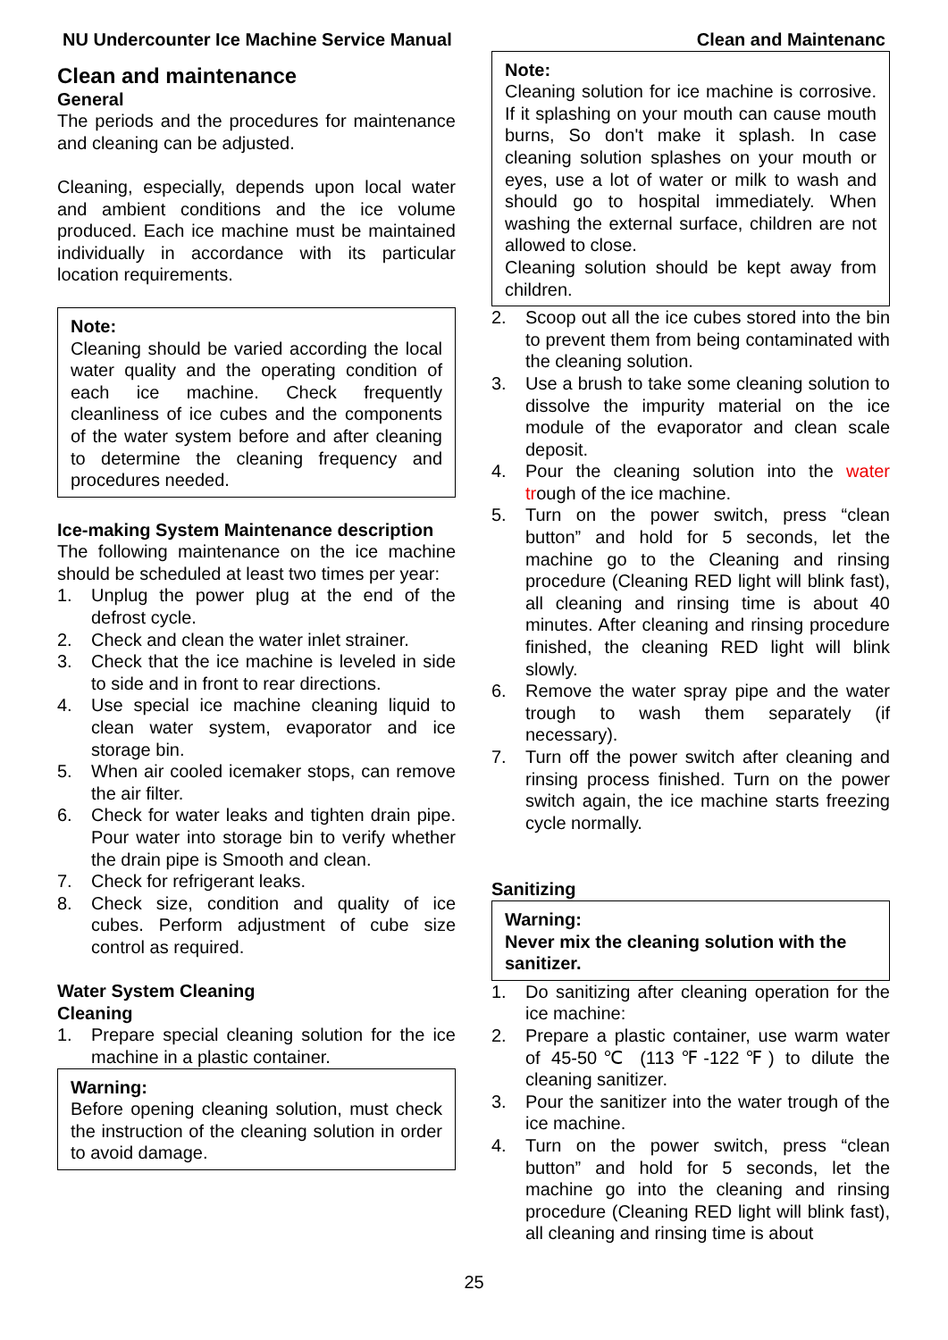NU Undercounter Ice Machine Service Manual Clean and Maintenanc
Clean and maintenance
General
The periods and the procedures for maintenance and cleaning can be adjusted.
Cleaning, especially, depends upon local water and ambient conditions and the ice volume produced. Each ice machine must be maintained individually in accordance with its particular location requirements.
Note:
Cleaning should be varied according the local water quality and the operating condition of each ice machine. Check frequently cleanliness of ice cubes and the components of the water system before and after cleaning to determine the cleaning frequency and procedures needed.
Ice-making System Maintenance description
The following maintenance on the ice machine should be scheduled at least two times per year:
1. Unplug the power plug at the end of the defrost cycle.
2. Check and clean the water inlet strainer.
3. Check that the ice machine is leveled in side to side and in front to rear directions.
4. Use special ice machine cleaning liquid to clean water system, evaporator and ice storage bin.
5. When air cooled icemaker stops, can remove the air filter.
6. Check for water leaks and tighten drain pipe. Pour water into storage bin to verify whether the drain pipe is Smooth and clean.
7. Check for refrigerant leaks.
8. Check size, condition and quality of ice cubes. Perform adjustment of cube size control as required.
Water System Cleaning
Cleaning
1. Prepare special cleaning solution for the ice machine in a plastic container.
Warning:
Before opening cleaning solution, must check the instruction of the cleaning solution in order to avoid damage.
Note:
Cleaning solution for ice machine is corrosive. If it splashing on your mouth can cause mouth burns, So don't make it splash. In case cleaning solution splashes on your mouth or eyes, use a lot of water or milk to wash and should go to hospital immediately. When washing the external surface, children are not allowed to close.
Cleaning solution should be kept away from children.
2. Scoop out all the ice cubes stored into the bin to prevent them from being contaminated with the cleaning solution.
3. Use a brush to take some cleaning solution to dissolve the impurity material on the ice module of the evaporator and clean scale deposit.
4. Pour the cleaning solution into the water trough of the ice machine.
5. Turn on the power switch, press “clean button” and hold for 5 seconds, let the machine go to the Cleaning and rinsing procedure (Cleaning RED light will blink fast), all cleaning and rinsing time is about 40 minutes. After cleaning and rinsing procedure finished, the cleaning RED light will blink slowly.
6. Remove the water spray pipe and the water trough to wash them separately (if necessary).
7. Turn off the power switch after cleaning and rinsing process finished. Turn on the power switch again, the ice machine starts freezing cycle normally.
Sanitizing
Warning:
Never mix the cleaning solution with the sanitizer.
1. Do sanitizing after cleaning operation for the ice machine:
2. Prepare a plastic container, use warm water of 45-50℃ (113℉-122℉) to dilute the cleaning sanitizer.
3. Pour the sanitizer into the water trough of the ice machine.
4. Turn on the power switch, press “clean button” and hold for 5 seconds, let the machine go into the cleaning and rinsing procedure (Cleaning RED light will blink fast), all cleaning and rinsing time is about
25